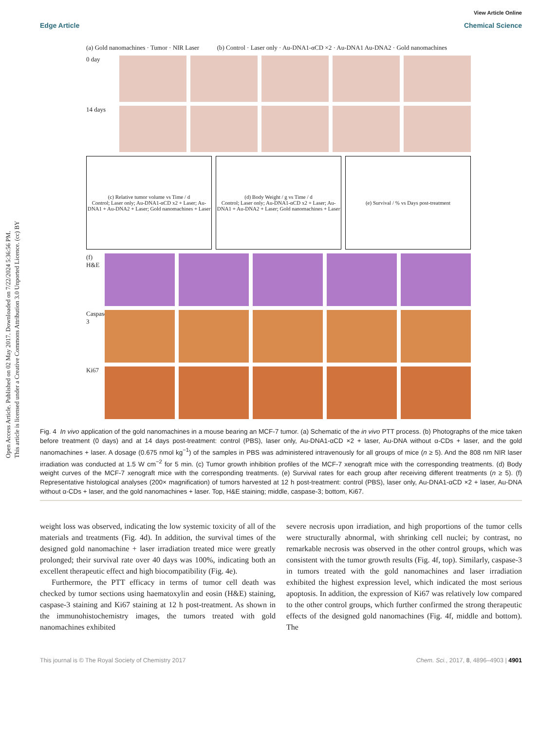Open Access Article. Published on 02 May 2017. Downloaded on 7/22/2024 5:36:56 PM.
This article is licensed under a Creative Commons Attribution 3.0 Unported Licence. (cc) BY
View Article Online
Edge Article Chemical Science
(a) Gold nanomachines · Tumor · NIR Laser
(b) Control · Laser only · Au-DNA1-αCD ×2 · Au-DNA1 Au-DNA2 · Gold nanomachines
0 day
14 days
(c) Relative tumor volume vs Time / d
Control; Laser only; Au-DNA1-αCD x2 + Laser; Au-DNA1 + Au-DNA2 + Laser; Gold nanomachines + Laser
(d) Body Weight / g vs Time / d
Control; Laser only; Au-DNA1-αCD x2 + Laser; Au-DNA1 + Au-DNA2 + Laser; Gold nanomachines + Laser
(e) Survival / % vs Days post-treatment
(f) H&E
Caspase-3
Ki67
Fig. 4 In vivo application of the gold nanomachines in a mouse bearing an MCF-7 tumor. (a) Schematic of the in vivo PTT process. (b) Photographs of the mice taken before treatment (0 days) and at 14 days post-treatment: control (PBS), laser only, Au-DNA1-αCD ×2 + laser, Au-DNA without α-CDs + laser, and the gold nanomachines + laser. A dosage (0.675 nmol kg<sup>−1</sup>) of the samples in PBS was administered intravenously for all groups of mice (n ≥ 5). And the 808 nm NIR laser irradiation was conducted at 1.5 W cm<sup>−2</sup> for 5 min. (c) Tumor growth inhibition profiles of the MCF-7 xenograft mice with the corresponding treatments. (d) Body weight curves of the MCF-7 xenograft mice with the corresponding treatments. (e) Survival rates for each group after receiving different treatments (n ≥ 5). (f) Representative histological analyses (200× magnification) of tumors harvested at 12 h post-treatment: control (PBS), laser only, Au-DNA1-αCD ×2 + laser, Au-DNA without α-CDs + laser, and the gold nanomachines + laser. Top, H&E staining; middle, caspase-3; bottom, Ki67.
weight loss was observed, indicating the low systemic toxicity of all of the materials and treatments (Fig. 4d). In addition, the survival times of the designed gold nanomachine + laser irradiation treated mice were greatly prolonged; their survival rate over 40 days was 100%, indicating both an excellent therapeutic effect and high biocompatibility (Fig. 4e).
Furthermore, the PTT efficacy in terms of tumor cell death was checked by tumor sections using haematoxylin and eosin (H&E) staining, caspase-3 staining and Ki67 staining at 12 h post-treatment. As shown in the immunohistochemistry images, the tumors treated with gold nanomachines exhibited
severe necrosis upon irradiation, and high proportions of the tumor cells were structurally abnormal, with shrinking cell nuclei; by contrast, no remarkable necrosis was observed in the other control groups, which was consistent with the tumor growth results (Fig. 4f, top). Similarly, caspase-3 in tumors treated with the gold nanomachines and laser irradiation exhibited the highest expression level, which indicated the most serious apoptosis. In addition, the expression of Ki67 was relatively low compared to the other control groups, which further confirmed the strong therapeutic effects of the designed gold nanomachines (Fig. 4f, middle and bottom). The
This journal is © The Royal Society of Chemistry 2017 Chem. Sci., 2017, 8, 4896–4903 | 4901